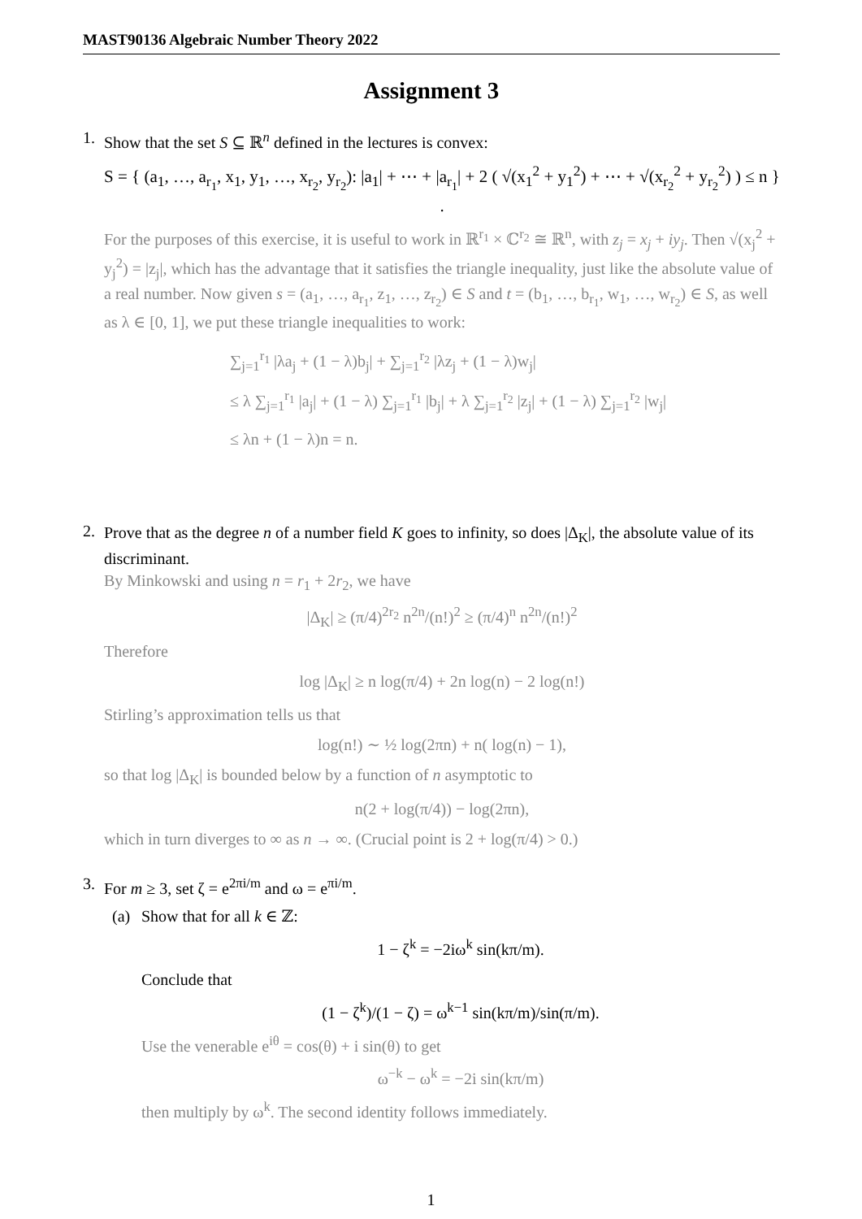MAST90136 Algebraic Number Theory 2022
Assignment 3
1.
Show that the set S ⊆ ℝ<sup>n</sup> defined in the lectures is convex:
S = { (a<sub>1</sub>, …, a<sub>r<sub>1</sub></sub>, x<sub>1</sub>, y<sub>1</sub>, …, x<sub>r<sub>2</sub></sub>, y<sub>r<sub>2</sub></sub>): |a<sub>1</sub>| + ⋯ + |a<sub>r<sub>1</sub></sub>| + 2 ( √(x<sub>1</sub><sup>2</sup> + y<sub>1</sub><sup>2</sup>) + ⋯ + √(x<sub>r<sub>2</sub></sub><sup>2</sup> + y<sub>r<sub>2</sub></sub><sup>2</sup>) ) ≤ n } .
For the purposes of this exercise, it is useful to work in ℝ<sup>r<sub>1</sub></sup> × ℂ<sup>r<sub>2</sub></sup> ≅ ℝ<sup>n</sup>, with z<sub>j</sub> = x<sub>j</sub> + iy<sub>j</sub>. Then √(x<sub>j</sub><sup>2</sup> + y<sub>j</sub><sup>2</sup>) = |z<sub>j</sub>|, which has the advantage that it satisfies the triangle inequality, just like the absolute value of a real number. Now given s = (a<sub>1</sub>, …, a<sub>r<sub>1</sub></sub>, z<sub>1</sub>, …, z<sub>r<sub>2</sub></sub>) ∈ S and t = (b<sub>1</sub>, …, b<sub>r<sub>1</sub></sub>, w<sub>1</sub>, …, w<sub>r<sub>2</sub></sub>) ∈ S, as well as λ ∈ [0, 1], we put these triangle inequalities to work:
∑<sub>j=1</sub><sup>r<sub>1</sub></sup> |λa<sub>j</sub> + (1 − λ)b<sub>j</sub>| + ∑<sub>j=1</sub><sup>r<sub>2</sub></sup> |λz<sub>j</sub> + (1 − λ)w<sub>j</sub>|
≤ λ ∑<sub>j=1</sub><sup>r<sub>1</sub></sup> |a<sub>j</sub>| + (1 − λ) ∑<sub>j=1</sub><sup>r<sub>1</sub></sup> |b<sub>j</sub>| + λ ∑<sub>j=1</sub><sup>r<sub>2</sub></sup> |z<sub>j</sub>| + (1 − λ) ∑<sub>j=1</sub><sup>r<sub>2</sub></sup> |w<sub>j</sub>|
≤ λn + (1 − λ)n = n.
2.
Prove that as the degree n of a number field K goes to infinity, so does |Δ<sub>K</sub>|, the absolute value of its discriminant.
By Minkowski and using n = r<sub>1</sub> + 2r<sub>2</sub>, we have
|Δ<sub>K</sub>| ≥ (π/4)<sup>2r<sub>2</sub></sup> n<sup>2n</sup>/(n!)<sup>2</sup> ≥ (π/4)<sup>n</sup> n<sup>2n</sup>/(n!)<sup>2</sup>
Therefore
log |Δ<sub>K</sub>| ≥ n log(π/4) + 2n log(n) − 2 log(n!)
Stirling’s approximation tells us that
log(n!) ∼ ½ log(2πn) + n( log(n) − 1),
so that log |Δ<sub>K</sub>| is bounded below by a function of n asymptotic to
n(2 + log(π/4)) − log(2πn),
which in turn diverges to ∞ as n → ∞. (Crucial point is 2 + log(π/4) > 0.)
3.
For m ≥ 3, set ζ = e<sup>2πi/m</sup> and ω = e<sup>πi/m</sup>.
(a) Show that for all k ∈ ℤ:
1 − ζ<sup>k</sup> = −2iω<sup>k</sup> sin(kπ/m).
Conclude that
(1 − ζ<sup>k</sup>)/(1 − ζ) = ω<sup>k−1</sup> sin(kπ/m)/sin(π/m).
Use the venerable e<sup>iθ</sup> = cos(θ) + i sin(θ) to get
ω<sup>−k</sup> − ω<sup>k</sup> = −2i sin(kπ/m)
then multiply by ω<sup>k</sup>. The second identity follows immediately.
1